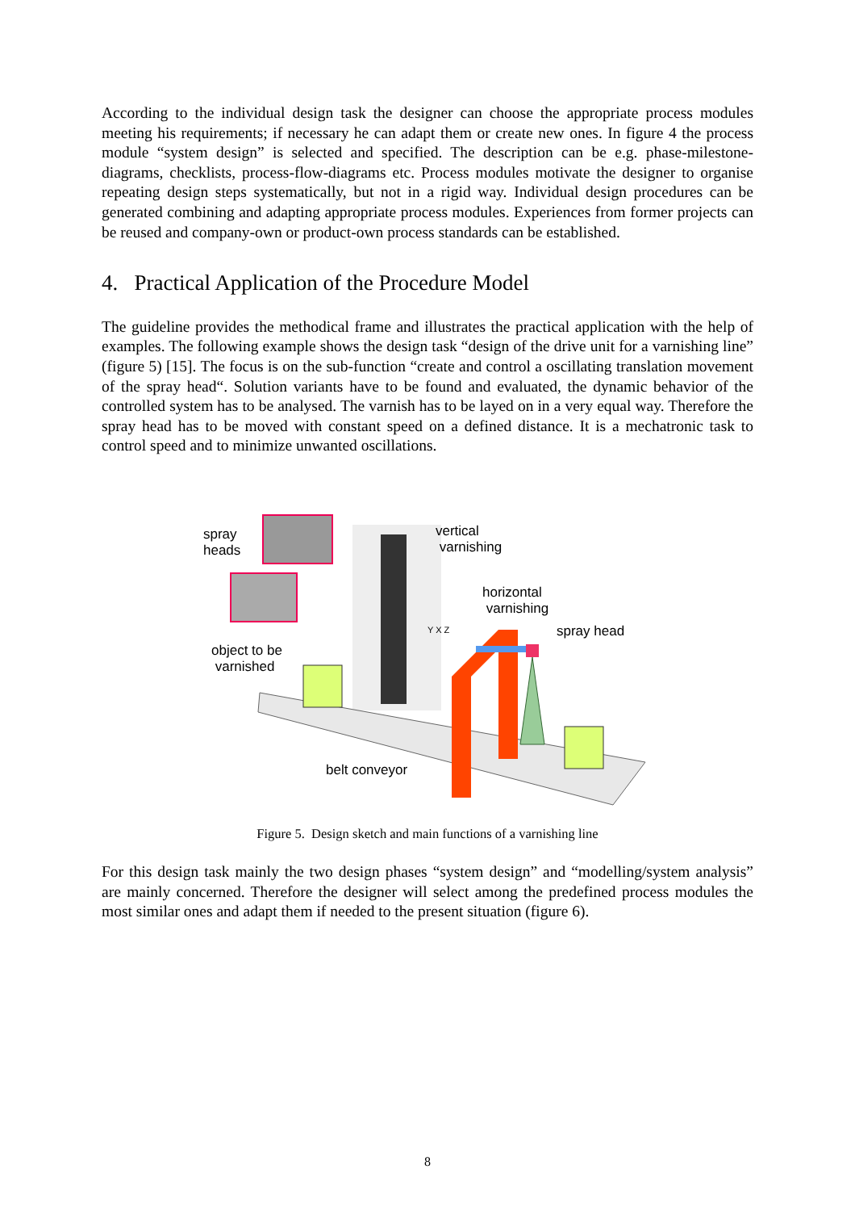According to the individual design task the designer can choose the appropriate process modules meeting his requirements; if necessary he can adapt them or create new ones. In figure 4 the process module “system design” is selected and specified. The description can be e.g. phase-milestone-diagrams, checklists, process-flow-diagrams etc. Process modules motivate the designer to organise repeating design steps systematically, but not in a rigid way. Individual design procedures can be generated combining and adapting appropriate process modules. Experiences from former projects can be reused and company-own or product-own process standards can be established.
4. Practical Application of the Procedure Model
The guideline provides the methodical frame and illustrates the practical application with the help of examples. The following example shows the design task “design of the drive unit for a varnishing line” (figure 5) [15]. The focus is on the sub-function “create and control a oscillating translation movement of the spray head“. Solution variants have to be found and evaluated, the dynamic behavior of the controlled system has to be analysed. The varnish has to be layed on in a very equal way. Therefore the spray head has to be moved with constant speed on a defined distance. It is a mechatronic task to control speed and to minimize unwanted oscillations.
spray
heads
vertical
varnishing
horizontal
varnishing
Y X Z spray head
object to be
varnished
belt conveyor
Figure 5. Design sketch and main functions of a varnishing line
For this design task mainly the two design phases “system design” and “modelling/system analysis” are mainly concerned. Therefore the designer will select among the predefined process modules the most similar ones and adapt them if needed to the present situation (figure 6).
8